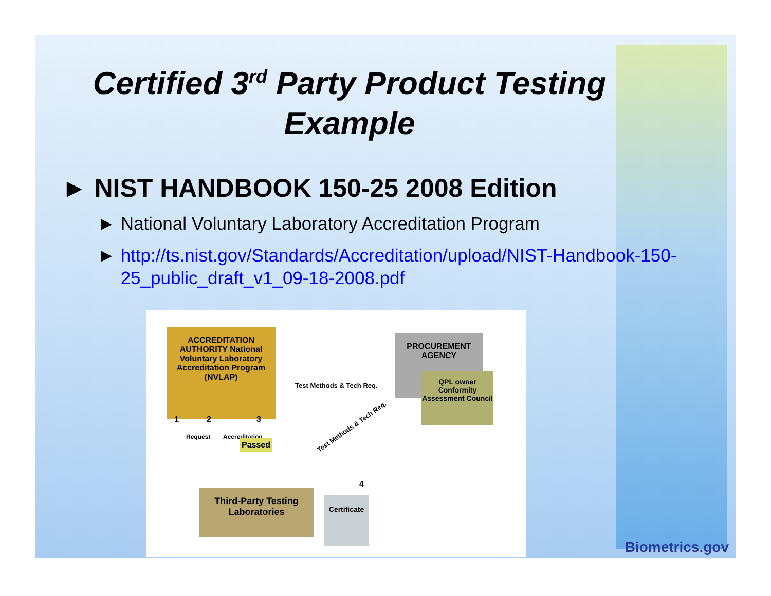Certified 3<sup>rd</sup> Party Product Testing Example
► NIST HANDBOOK 150-25 2008 Edition
► National Voluntary Laboratory Accreditation Program
► http://ts.nist.gov/Standards/Accreditation/upload/NIST-Handbook-150-25_public_draft_v1_09-18-2008.pdf
ACCREDITATION AUTHORITY National Voluntary Laboratory Accreditation Program (NVLAP)
PROCUREMENT AGENCY
QPL owner Conformity Assessment Council
Test Methods & Tech Req.
Test Methods & Tech Req.
1 2 3
4
Request Accreditation
Passed
Third-Party Testing Laboratories
Certificate
Biometrics.gov